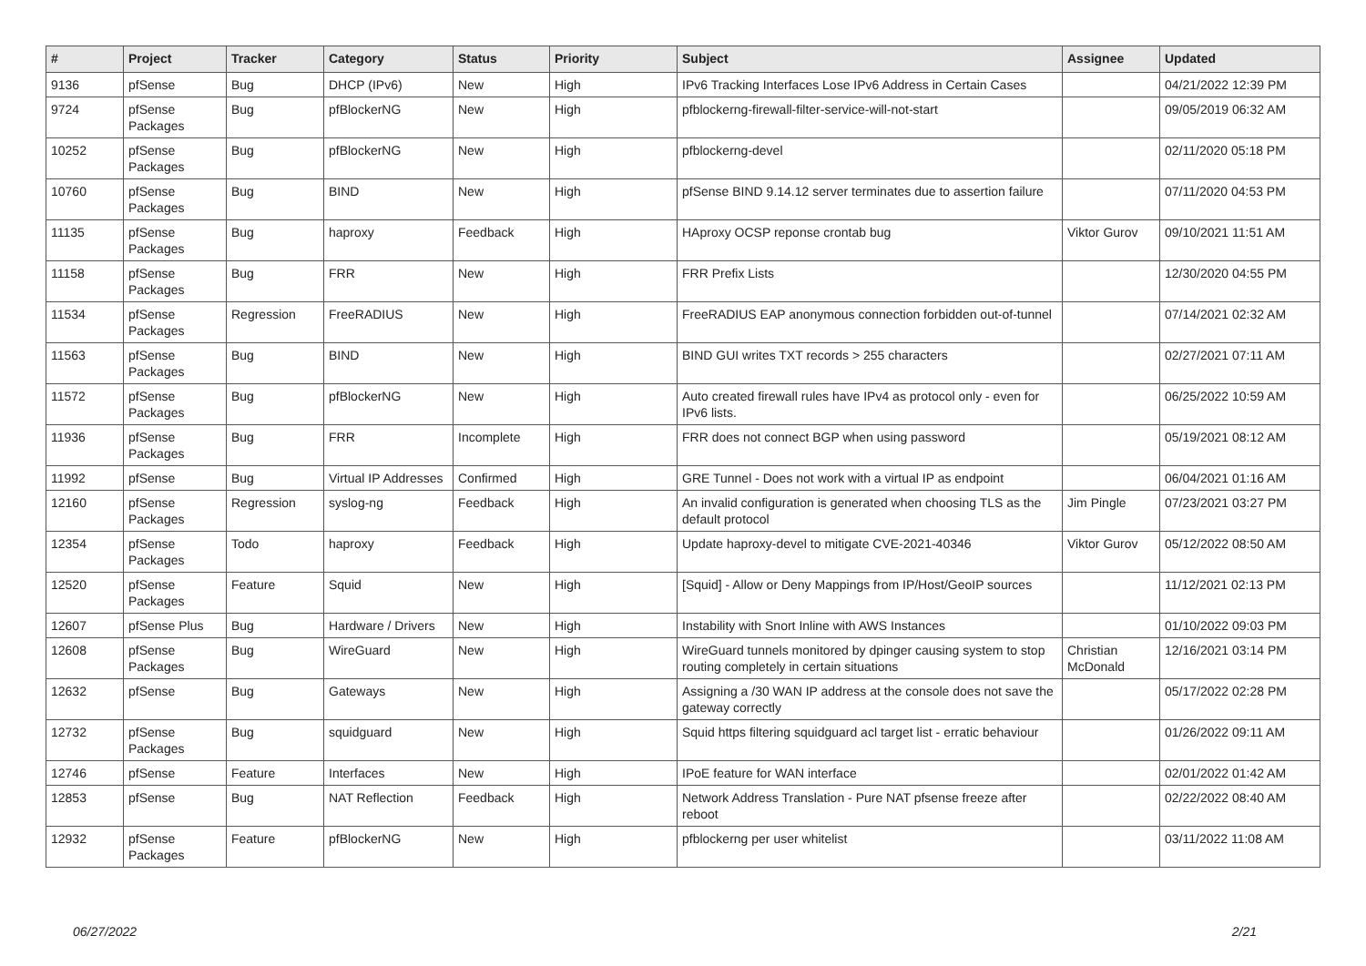| # | Project | Tracker | Category | Status | Priority | Subject | Assignee | Updated |
| --- | --- | --- | --- | --- | --- | --- | --- | --- |
| 9136 | pfSense | Bug | DHCP (IPv6) | New | High | IPv6 Tracking Interfaces Lose IPv6 Address in Certain Cases | | 04/21/2022 12:39 PM |
| 9724 | pfSense Packages | Bug | pfBlockerNG | New | High | pfblockerng-firewall-filter-service-will-not-start | | 09/05/2019 06:32 AM |
| 10252 | pfSense Packages | Bug | pfBlockerNG | New | High | pfblockerng-devel | | 02/11/2020 05:18 PM |
| 10760 | pfSense Packages | Bug | BIND | New | High | pfSense BIND 9.14.12 server terminates due to assertion failure | | 07/11/2020 04:53 PM |
| 11135 | pfSense Packages | Bug | haproxy | Feedback | High | HAproxy OCSP reponse crontab bug | Viktor Gurov | 09/10/2021 11:51 AM |
| 11158 | pfSense Packages | Bug | FRR | New | High | FRR Prefix Lists | | 12/30/2020 04:55 PM |
| 11534 | pfSense Packages | Regression | FreeRADIUS | New | High | FreeRADIUS EAP anonymous connection forbidden out-of-tunnel | | 07/14/2021 02:32 AM |
| 11563 | pfSense Packages | Bug | BIND | New | High | BIND GUI writes TXT records > 255 characters | | 02/27/2021 07:11 AM |
| 11572 | pfSense Packages | Bug | pfBlockerNG | New | High | Auto created firewall rules have IPv4 as protocol only - even for IPv6 lists. | | 06/25/2022 10:59 AM |
| 11936 | pfSense Packages | Bug | FRR | Incomplete | High | FRR does not connect BGP when using password | | 05/19/2021 08:12 AM |
| 11992 | pfSense | Bug | Virtual IP Addresses | Confirmed | High | GRE Tunnel - Does not work with a virtual IP as endpoint | | 06/04/2021 01:16 AM |
| 12160 | pfSense Packages | Regression | syslog-ng | Feedback | High | An invalid configuration is generated when choosing TLS as the default protocol | Jim Pingle | 07/23/2021 03:27 PM |
| 12354 | pfSense Packages | Todo | haproxy | Feedback | High | Update haproxy-devel to mitigate CVE-2021-40346 | Viktor Gurov | 05/12/2022 08:50 AM |
| 12520 | pfSense Packages | Feature | Squid | New | High | [Squid] - Allow or Deny Mappings from IP/Host/GeoIP sources | | 11/12/2021 02:13 PM |
| 12607 | pfSense Plus | Bug | Hardware / Drivers | New | High | Instability with Snort Inline with AWS Instances | | 01/10/2022 09:03 PM |
| 12608 | pfSense Packages | Bug | WireGuard | New | High | WireGuard tunnels monitored by dpinger causing system to stop routing completely in certain situations | Christian McDonald | 12/16/2021 03:14 PM |
| 12632 | pfSense | Bug | Gateways | New | High | Assigning a /30 WAN IP address at the console does not save the gateway correctly | | 05/17/2022 02:28 PM |
| 12732 | pfSense Packages | Bug | squidguard | New | High | Squid https filtering squidguard acl target list - erratic behaviour | | 01/26/2022 09:11 AM |
| 12746 | pfSense | Feature | Interfaces | New | High | IPoE feature for WAN interface | | 02/01/2022 01:42 AM |
| 12853 | pfSense | Bug | NAT Reflection | Feedback | High | Network Address Translation - Pure NAT pfsense freeze after reboot | | 02/22/2022 08:40 AM |
| 12932 | pfSense Packages | Feature | pfBlockerNG | New | High | pfblockerng per user whitelist | | 03/11/2022 11:08 AM |
06/27/2022 2/21